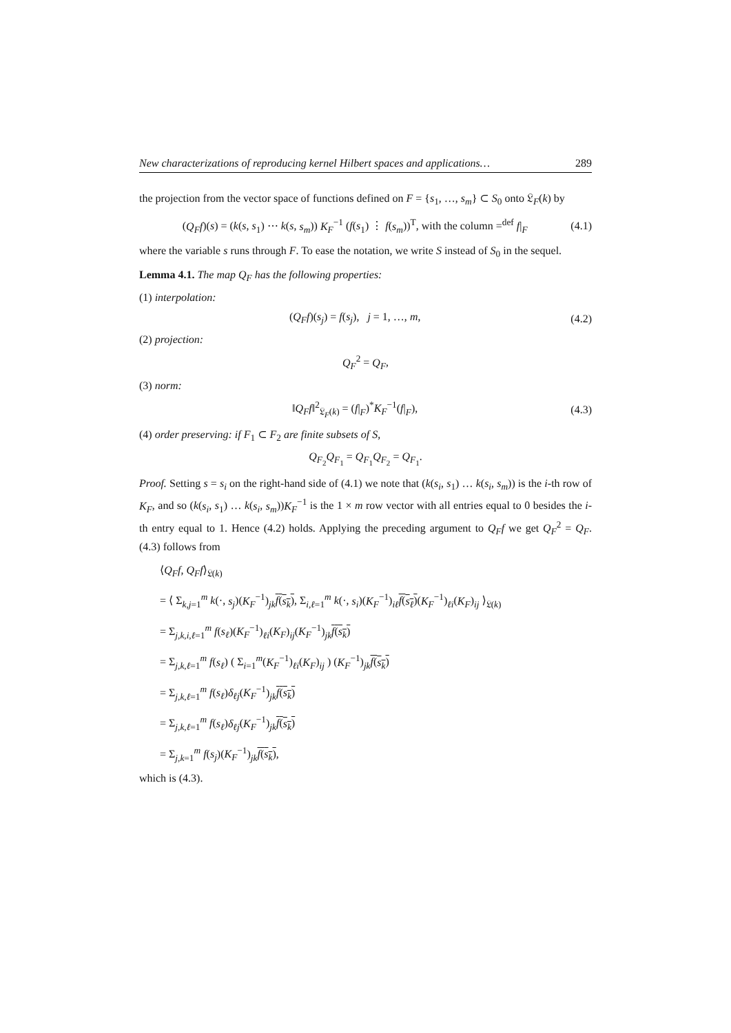New characterizations of reproducing kernel Hilbert spaces and applications… 289
the projection from the vector space of functions defined on F = {s<sub>1</sub>, …, s<sub>m</sub>} ⊂ S<sub>0</sub> onto 𝔏<sub>F</sub>(k) by
(Q<sub>F</sub>f)(s) = (k(s, s<sub>1</sub>) ⋯ k(s, s<sub>m</sub>)) K<sub>F</sub><sup>−1</sup> (f(s<sub>1</sub>) ⋮ f(s<sub>m</sub>))<sup>T</sup>, with the column =<sup>def</sup> f|<sub>F</sub> (4.1)
where the variable s runs through F. To ease the notation, we write S instead of S<sub>0</sub> in the sequel.
Lemma 4.1. The map Q<sub>F</sub> has the following properties:
(1) interpolation:
(Q<sub>F</sub>f)(s<sub>j</sub>) = f(s<sub>j</sub>), j = 1, …, m, (4.2)
(2) projection:
Q<sub>F</sub><sup>2</sup> = Q<sub>F</sub>,
(3) norm:
‖Q<sub>F</sub>f‖<sup>2</sup><sub>𝔏<sub>F</sub>(k)</sub> = (f|<sub>F</sub>)<sup>*</sup>K<sub>F</sub><sup>−1</sup>(f|<sub>F</sub>), (4.3)
(4) order preserving: if F<sub>1</sub> ⊂ F<sub>2</sub> are finite subsets of S,
Q<sub>F<sub>2</sub></sub>Q<sub>F<sub>1</sub></sub> = Q<sub>F<sub>1</sub></sub>Q<sub>F<sub>2</sub></sub> = Q<sub>F<sub>1</sub></sub>.
Proof. Setting s = s<sub>i</sub> on the right-hand side of (4.1) we note that (k(s<sub>i</sub>, s<sub>1</sub>) … k(s<sub>i</sub>, s<sub>m</sub>)) is the i-th row of K<sub>F</sub>, and so (k(s<sub>i</sub>, s<sub>1</sub>) … k(s<sub>i</sub>, s<sub>m</sub>))K<sub>F</sub><sup>−1</sup> is the 1 × m row vector with all entries equal to 0 besides the i-th entry equal to 1. Hence (4.2) holds. Applying the preceding argument to Q<sub>F</sub>f we get Q<sub>F</sub><sup>2</sup> = Q<sub>F</sub>. (4.3) follows from
⟨Q<sub>F</sub>f, Q<sub>F</sub>f⟩<sub>𝔏(k)</sub>
= ⟨ Σ<sub>k,j=1</sub><sup>m</sup> k(·, s<sub>j</sub>)(K<sub>F</sub><sup>−1</sup>)<sub>jk</sub>f(s<sub>k</sub>), Σ<sub>i,ℓ=1</sub><sup>m</sup> k(·, s<sub>i</sub>)(K<sub>F</sub><sup>−1</sup>)<sub>iℓ</sub>f(s<sub>ℓ</sub>)(K<sub>F</sub><sup>−1</sup>)<sub>ℓi</sub>(K<sub>F</sub>)<sub>ij</sub> ⟩<sub>𝔏(k)</sub>
= Σ<sub>j,k,i,ℓ=1</sub><sup>m</sup> f(s<sub>ℓ</sub>)(K<sub>F</sub><sup>−1</sup>)<sub>ℓi</sub>(K<sub>F</sub>)<sub>ij</sub>(K<sub>F</sub><sup>−1</sup>)<sub>jk</sub>f(s<sub>k</sub>)
= Σ<sub>j,k,ℓ=1</sub><sup>m</sup> f(s<sub>ℓ</sub>) ( Σ<sub>i=1</sub><sup>m</sup>(K<sub>F</sub><sup>−1</sup>)<sub>ℓi</sub>(K<sub>F</sub>)<sub>ij</sub> ) (K<sub>F</sub><sup>−1</sup>)<sub>jk</sub>f(s<sub>k</sub>)
= Σ<sub>j,k,ℓ=1</sub><sup>m</sup> f(s<sub>ℓ</sub>)δ<sub>ℓj</sub>(K<sub>F</sub><sup>−1</sup>)<sub>jk</sub>f(s<sub>k</sub>)
= Σ<sub>j,k,ℓ=1</sub><sup>m</sup> f(s<sub>ℓ</sub>)δ<sub>ℓj</sub>(K<sub>F</sub><sup>−1</sup>)<sub>jk</sub>f(s<sub>k</sub>)
= Σ<sub>j,k=1</sub><sup>m</sup> f(s<sub>j</sub>)(K<sub>F</sub><sup>−1</sup>)<sub>jk</sub>f(s<sub>k</sub>),
which is (4.3).